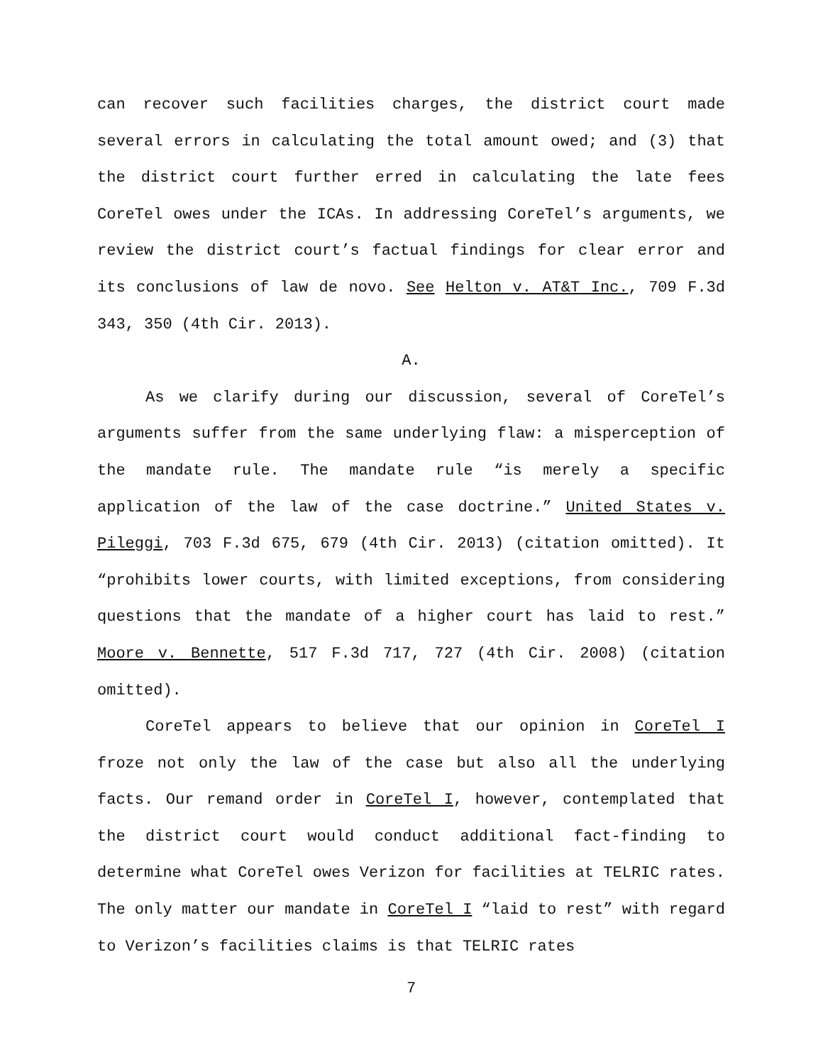can recover such facilities charges, the district court made several errors in calculating the total amount owed; and (3) that the district court further erred in calculating the late fees CoreTel owes under the ICAs. In addressing CoreTel’s arguments, we review the district court’s factual findings for clear error and its conclusions of law de novo. See Helton v. AT&T Inc., 709 F.3d 343, 350 (4th Cir. 2013).
A.
As we clarify during our discussion, several of CoreTel’s arguments suffer from the same underlying flaw: a misperception of the mandate rule. The mandate rule “is merely a specific application of the law of the case doctrine.” United States v. Pileggi, 703 F.3d 675, 679 (4th Cir. 2013) (citation omitted). It “prohibits lower courts, with limited exceptions, from considering questions that the mandate of a higher court has laid to rest.” Moore v. Bennette, 517 F.3d 717, 727 (4th Cir. 2008) (citation omitted).
CoreTel appears to believe that our opinion in CoreTel I froze not only the law of the case but also all the underlying facts. Our remand order in CoreTel I, however, contemplated that the district court would conduct additional fact-finding to determine what CoreTel owes Verizon for facilities at TELRIC rates. The only matter our mandate in CoreTel I “laid to rest” with regard to Verizon’s facilities claims is that TELRIC rates
7